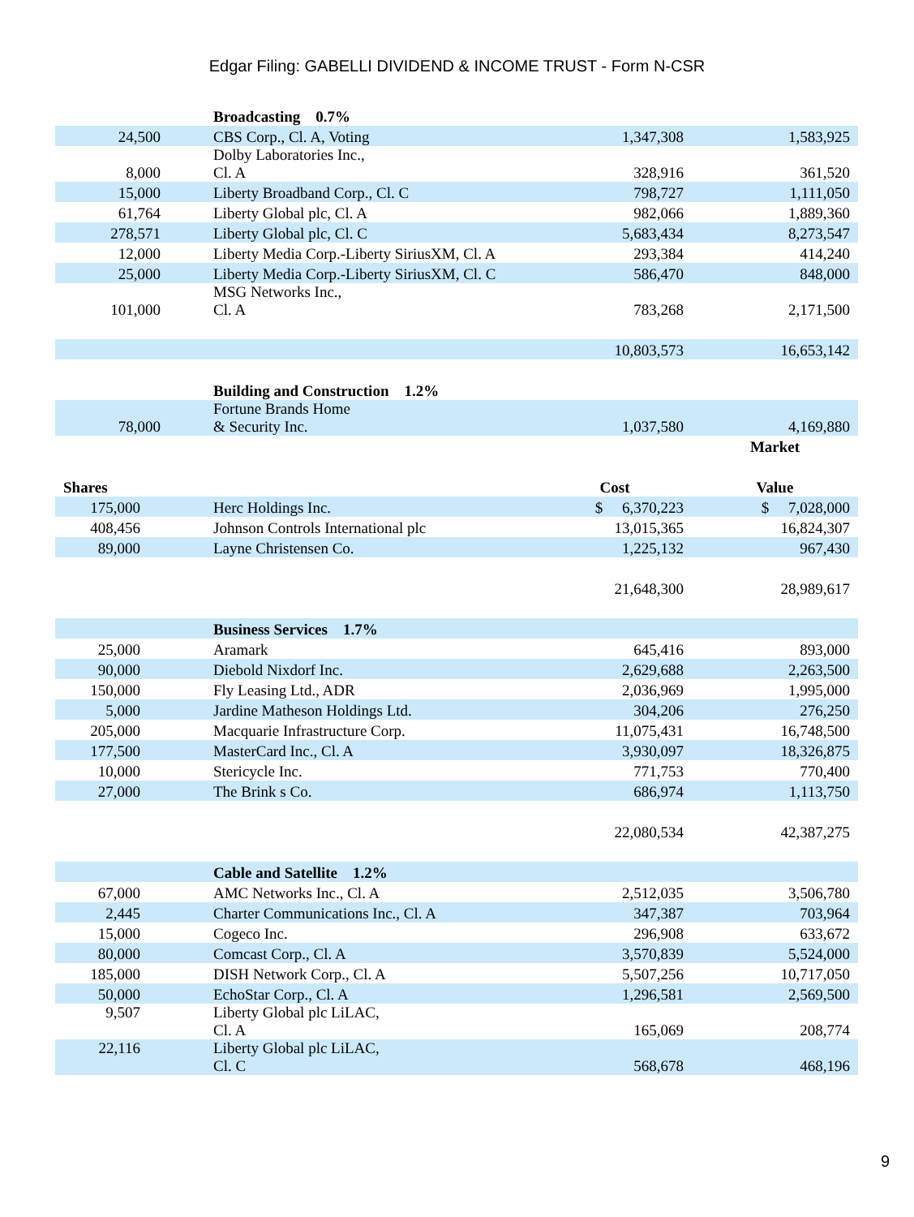Edgar Filing: GABELLI DIVIDEND & INCOME TRUST - Form N-CSR
| | Broadcasting 0.7% | | |
| 24,500 | CBS Corp., Cl. A, Voting | 1,347,308 | 1,583,925 |
| 8,000 | Dolby Laboratories Inc., Cl. A | 328,916 | 361,520 |
| 15,000 | Liberty Broadband Corp., Cl. C | 798,727 | 1,111,050 |
| 61,764 | Liberty Global plc, Cl. A | 982,066 | 1,889,360 |
| 278,571 | Liberty Global plc, Cl. C | 5,683,434 | 8,273,547 |
| 12,000 | Liberty Media Corp.-Liberty SiriusXM, Cl. A | 293,384 | 414,240 |
| 25,000 | Liberty Media Corp.-Liberty SiriusXM, Cl. C | 586,470 | 848,000 |
| 101,000 | MSG Networks Inc., Cl. A | 783,268 | 2,171,500 |
| | | 10,803,573 | 16,653,142 |
| | Building and Construction 1.2% | | |
| 78,000 | Fortune Brands Home & Security Inc. | 1,037,580 | 4,169,880 |
| | | | Market |
| Shares | | Cost | Value |
| 175,000 | Herc Holdings Inc. | $ 6,370,223 | $ 7,028,000 |
| 408,456 | Johnson Controls International plc | 13,015,365 | 16,824,307 |
| 89,000 | Layne Christensen Co. | 1,225,132 | 967,430 |
| | | 21,648,300 | 28,989,617 |
| | Business Services 1.7% | | |
| 25,000 | Aramark | 645,416 | 893,000 |
| 90,000 | Diebold Nixdorf Inc. | 2,629,688 | 2,263,500 |
| 150,000 | Fly Leasing Ltd., ADR | 2,036,969 | 1,995,000 |
| 5,000 | Jardine Matheson Holdings Ltd. | 304,206 | 276,250 |
| 205,000 | Macquarie Infrastructure Corp. | 11,075,431 | 16,748,500 |
| 177,500 | MasterCard Inc., Cl. A | 3,930,097 | 18,326,875 |
| 10,000 | Stericycle Inc. | 771,753 | 770,400 |
| 27,000 | The Brink s Co. | 686,974 | 1,113,750 |
| | | 22,080,534 | 42,387,275 |
| | Cable and Satellite 1.2% | | |
| 67,000 | AMC Networks Inc., Cl. A | 2,512,035 | 3,506,780 |
| 2,445 | Charter Communications Inc., Cl. A | 347,387 | 703,964 |
| 15,000 | Cogeco Inc. | 296,908 | 633,672 |
| 80,000 | Comcast Corp., Cl. A | 3,570,839 | 5,524,000 |
| 185,000 | DISH Network Corp., Cl. A | 5,507,256 | 10,717,050 |
| 50,000 | EchoStar Corp., Cl. A | 1,296,581 | 2,569,500 |
| 9,507 | Liberty Global plc LiLAC, Cl. A | 165,069 | 208,774 |
| 22,116 | Liberty Global plc LiLAC, Cl. C | 568,678 | 468,196 |
9